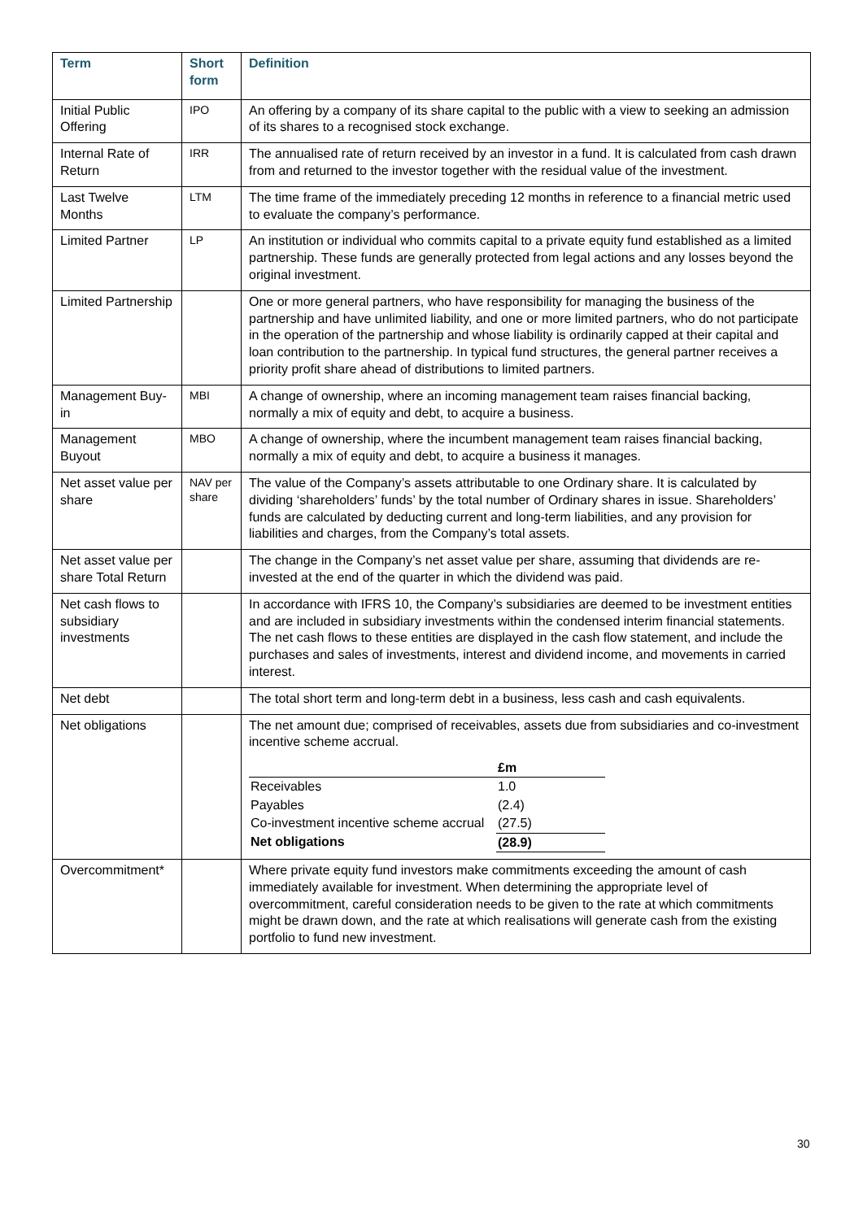| Term | Short form | Definition |
| --- | --- | --- |
| Initial Public Offering | IPO | An offering by a company of its share capital to the public with a view to seeking an admission of its shares to a recognised stock exchange. |
| Internal Rate of Return | IRR | The annualised rate of return received by an investor in a fund. It is calculated from cash drawn from and returned to the investor together with the residual value of the investment. |
| Last Twelve Months | LTM | The time frame of the immediately preceding 12 months in reference to a financial metric used to evaluate the company’s performance. |
| Limited Partner | LP | An institution or individual who commits capital to a private equity fund established as a limited partnership. These funds are generally protected from legal actions and any losses beyond the original investment. |
| Limited Partnership | | One or more general partners, who have responsibility for managing the business of the partnership and have unlimited liability, and one or more limited partners, who do not participate in the operation of the partnership and whose liability is ordinarily capped at their capital and loan contribution to the partnership. In typical fund structures, the general partner receives a priority profit share ahead of distributions to limited partners. |
| Management Buy-in | MBI | A change of ownership, where an incoming management team raises financial backing, normally a mix of equity and debt, to acquire a business. |
| Management Buyout | MBO | A change of ownership, where the incumbent management team raises financial backing, normally a mix of equity and debt, to acquire a business it manages. |
| Net asset value per share | NAV per share | The value of the Company’s assets attributable to one Ordinary share. It is calculated by dividing ‘shareholders’ funds’ by the total number of Ordinary shares in issue. Shareholders’ funds are calculated by deducting current and long-term liabilities, and any provision for liabilities and charges, from the Company’s total assets. |
| Net asset value per share Total Return | | The change in the Company’s net asset value per share, assuming that dividends are re-invested at the end of the quarter in which the dividend was paid. |
| Net cash flows to subsidiary investments | | In accordance with IFRS 10, the Company’s subsidiaries are deemed to be investment entities and are included in subsidiary investments within the condensed interim financial statements. The net cash flows to these entities are displayed in the cash flow statement, and include the purchases and sales of investments, interest and dividend income, and movements in carried interest. |
| Net debt | | The total short term and long-term debt in a business, less cash and cash equivalents. |
| Net obligations | | The net amount due; comprised of receivables, assets due from subsidiaries and co-investment incentive scheme accrual. / / £m / / Receivables / 1.0 / / Payables / (2.4) / / Co-investment incentive scheme accrual / (27.5) / / Net obligations / (28.9) / |
| Overcommitment* | | Where private equity fund investors make commitments exceeding the amount of cash immediately available for investment. When determining the appropriate level of overcommitment, careful consideration needs to be given to the rate at which commitments might be drawn down, and the rate at which realisations will generate cash from the existing portfolio to fund new investment. |
30